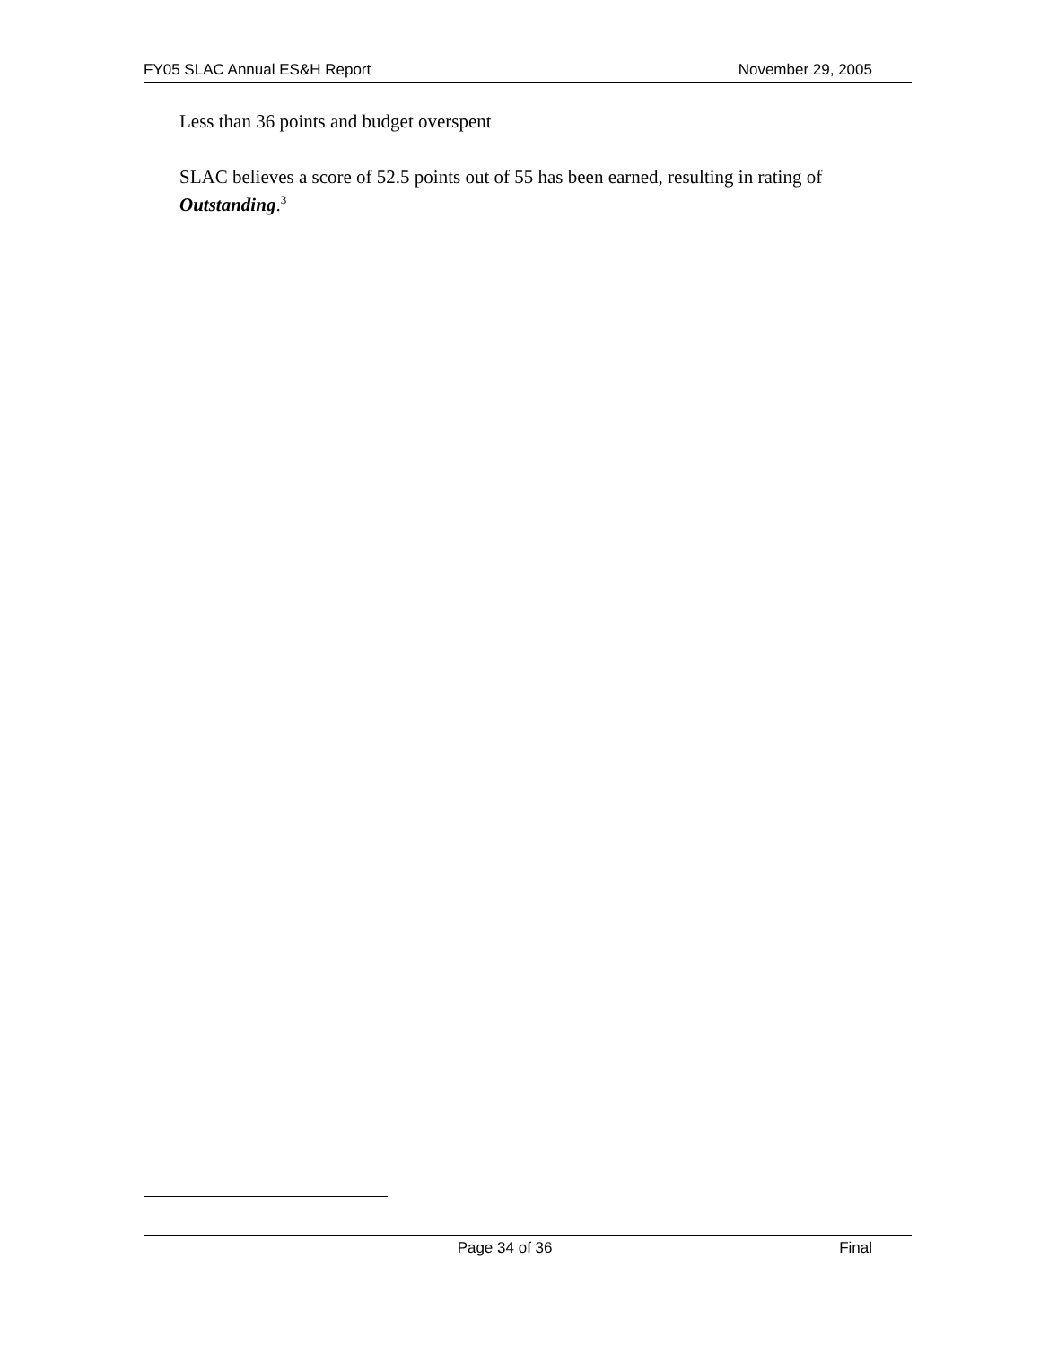FY05 SLAC Annual ES&H Report November 29, 2005
Less than 36 points and budget overspent
SLAC believes a score of 52.5 points out of 55 has been earned, resulting in rating of Outstanding.<sup>3</sup>
Page 34 of 36 Final